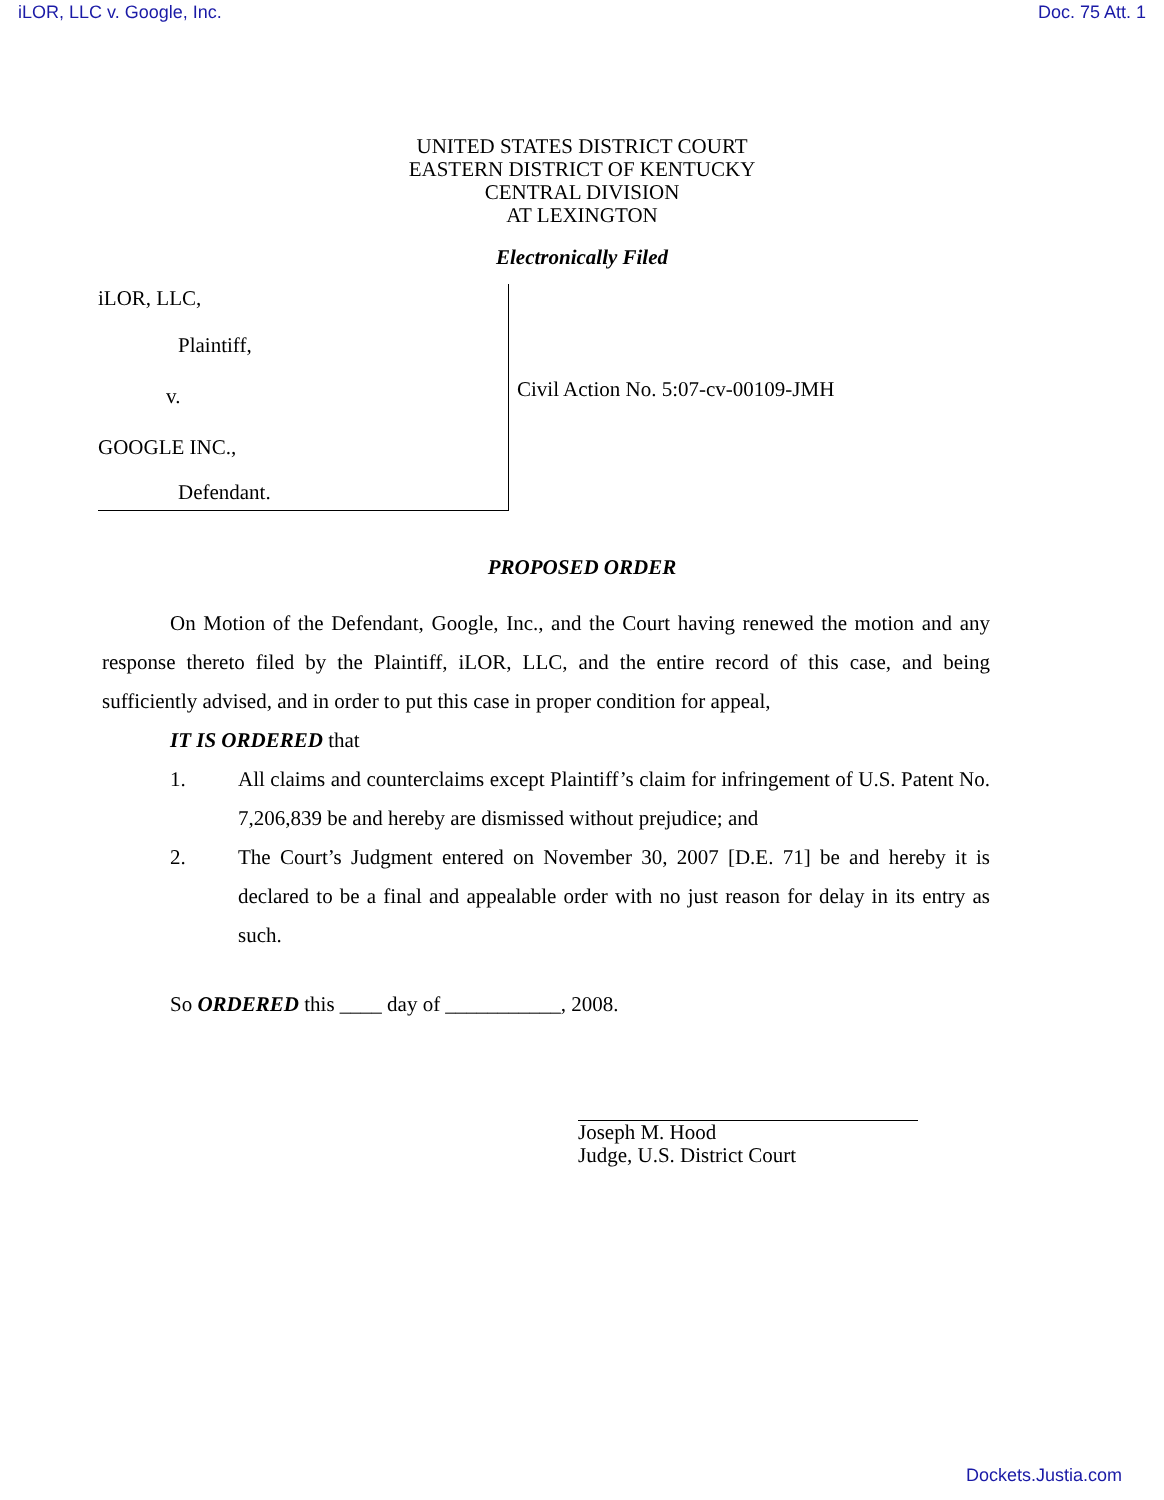iLOR, LLC v. Google, Inc. Doc. 75 Att. 1
UNITED STATES DISTRICT COURT
EASTERN DISTRICT OF KENTUCKY
CENTRAL DIVISION
AT LEXINGTON
Electronically Filed
iLOR, LLC,
Plaintiff,
v.
GOOGLE INC.,
Defendant.
Civil Action No. 5:07-cv-00109-JMH
PROPOSED ORDER
On Motion of the Defendant, Google, Inc., and the Court having renewed the motion and any response thereto filed by the Plaintiff, iLOR, LLC, and the entire record of this case, and being sufficiently advised, and in order to put this case in proper condition for appeal,
IT IS ORDERED that
1. All claims and counterclaims except Plaintiff’s claim for infringement of U.S. Patent No. 7,206,839 be and hereby are dismissed without prejudice; and
2. The Court’s Judgment entered on November 30, 2007 [D.E. 71] be and hereby it is declared to be a final and appealable order with no just reason for delay in its entry as such.
So ORDERED this ____ day of ___________, 2008.
Joseph M. Hood
Judge, U.S. District Court
Dockets.Justia.com